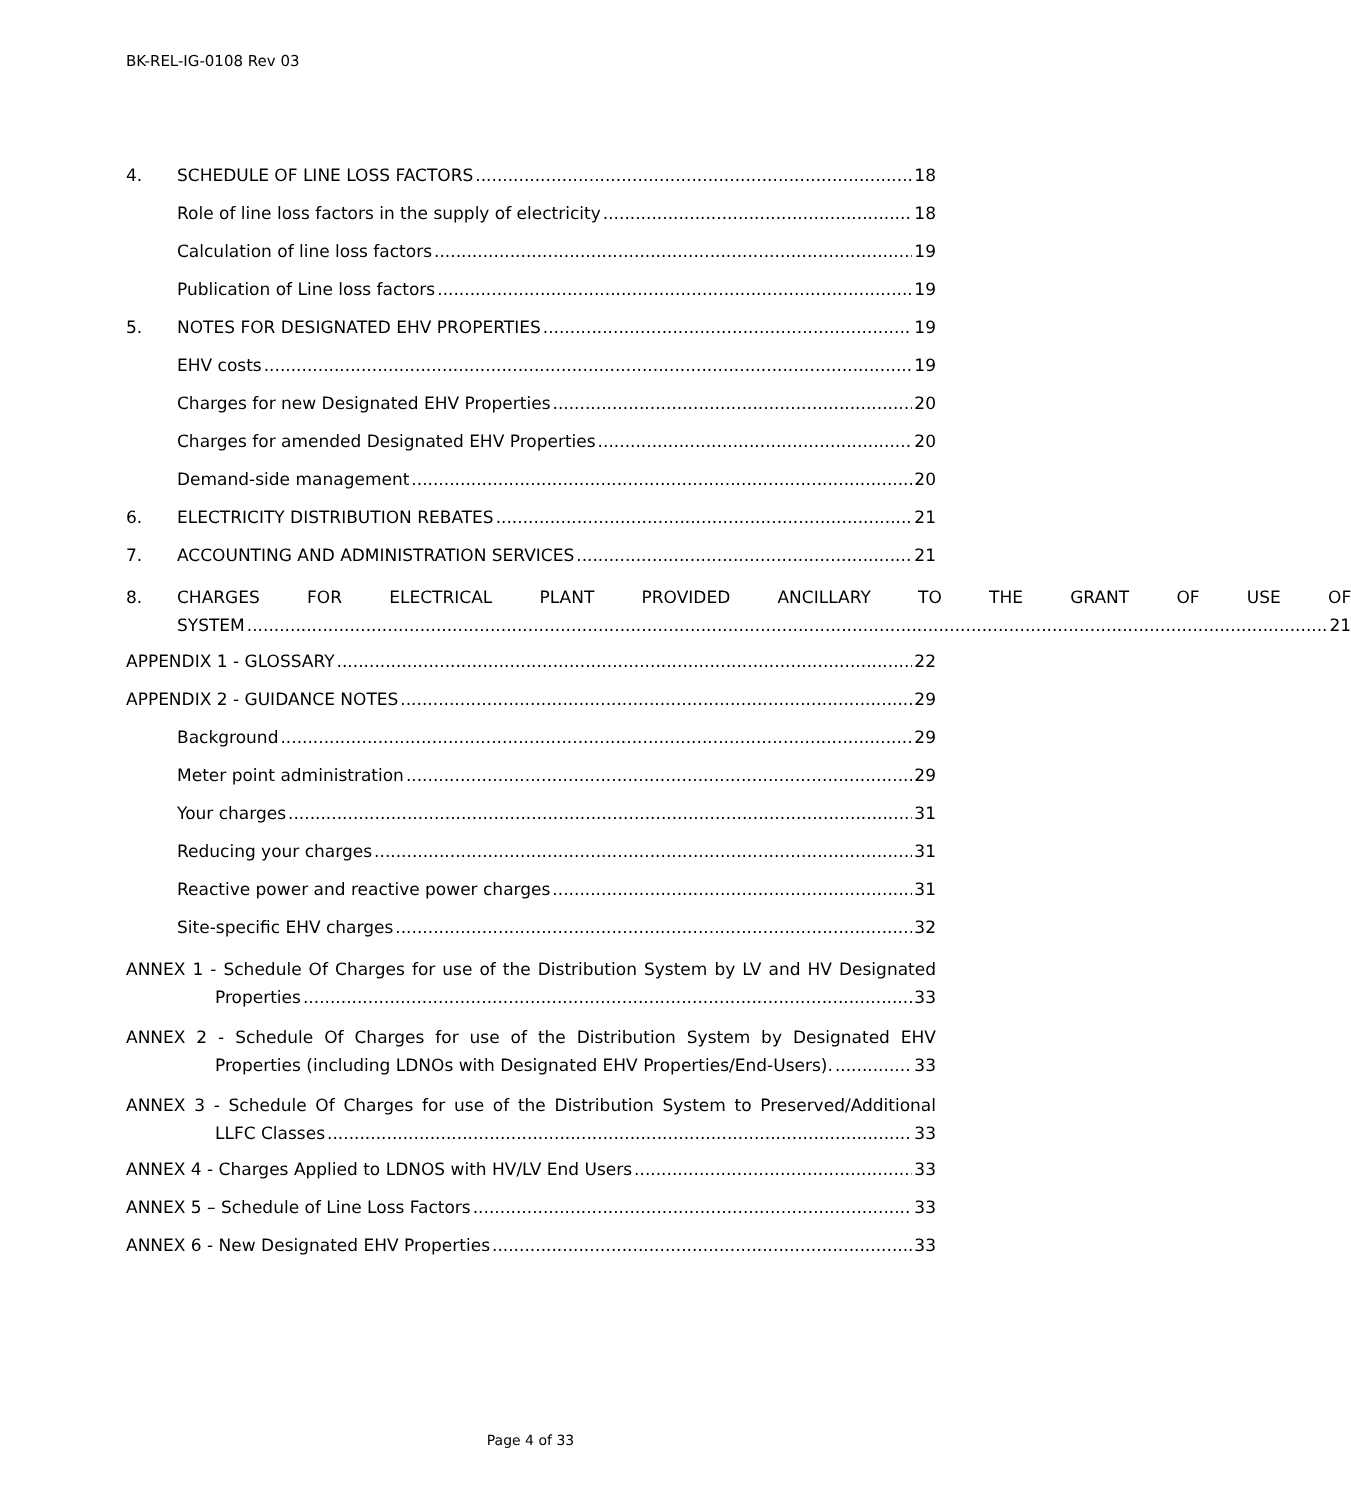BK-REL-IG-0108 Rev 03
4. SCHEDULE OF LINE LOSS FACTORS 18
Role of line loss factors in the supply of electricity 18
Calculation of line loss factors 19
Publication of Line loss factors 19
5. NOTES FOR DESIGNATED EHV PROPERTIES 19
EHV costs 19
Charges for new Designated EHV Properties 20
Charges for amended Designated EHV Properties 20
Demand-side management 20
6. ELECTRICITY DISTRIBUTION REBATES 21
7. ACCOUNTING AND ADMINISTRATION SERVICES 21
8. CHARGES FOR ELECTRICAL PLANT PROVIDED ANCILLARY TO THE GRANT OF USE OF
SYSTEM 21
APPENDIX 1 - GLOSSARY 22
APPENDIX 2 - GUIDANCE NOTES 29
Background 29
Meter point administration 29
Your charges 31
Reducing your charges 31
Reactive power and reactive power charges 31
Site-specific EHV charges 32
ANNEX 1 - Schedule Of Charges for use of the Distribution System by LV and HV Designated
Properties 33
ANNEX 2 - Schedule Of Charges for use of the Distribution System by Designated EHV
Properties (including LDNOs with Designated EHV Properties/End-Users). 33
ANNEX 3 - Schedule Of Charges for use of the Distribution System to Preserved/Additional
LLFC Classes 33
ANNEX 4 - Charges Applied to LDNOS with HV/LV End Users 33
ANNEX 5 – Schedule of Line Loss Factors 33
ANNEX 6 - New Designated EHV Properties 33
Page 4 of 33